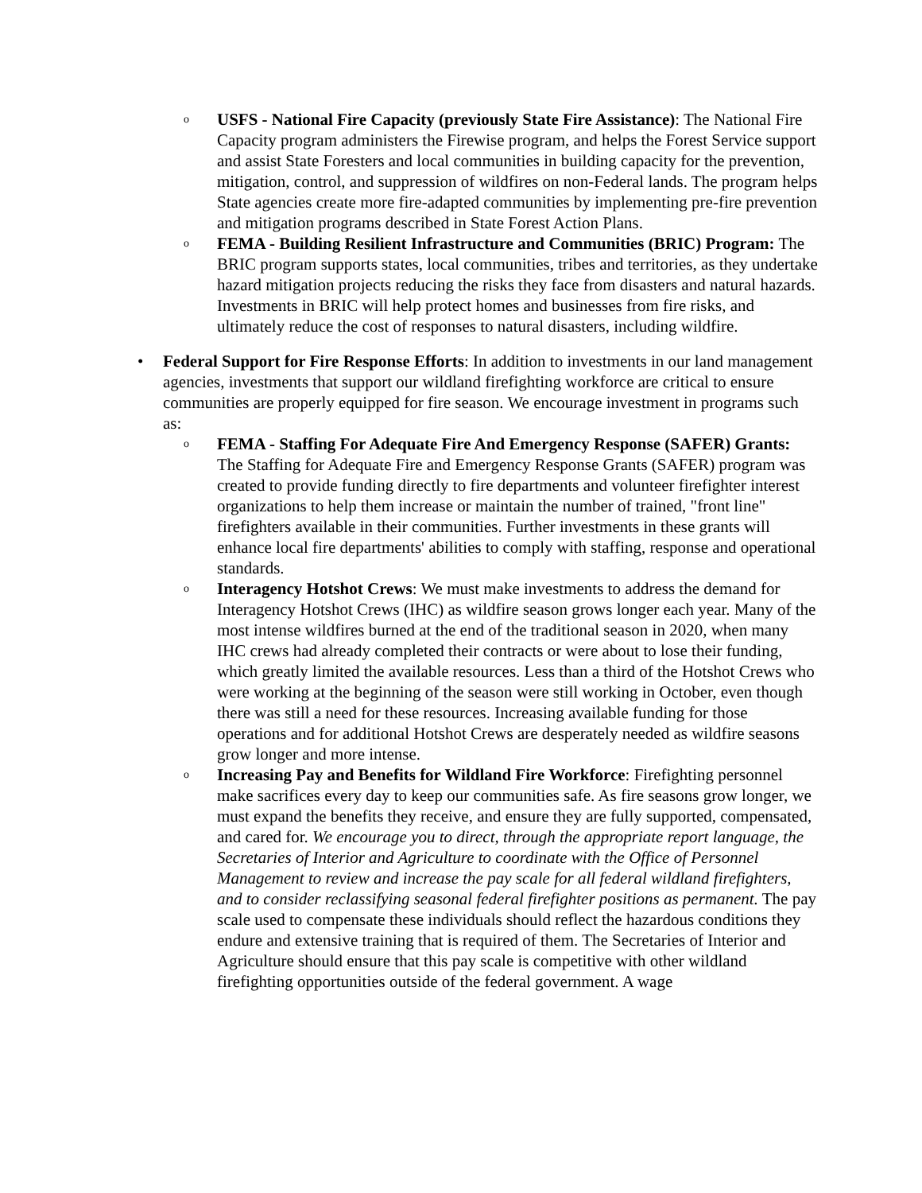o USFS - National Fire Capacity (previously State Fire Assistance): The National Fire Capacity program administers the Firewise program, and helps the Forest Service support and assist State Foresters and local communities in building capacity for the prevention, mitigation, control, and suppression of wildfires on non-Federal lands. The program helps State agencies create more fire-adapted communities by implementing pre-fire prevention and mitigation programs described in State Forest Action Plans.
o FEMA - Building Resilient Infrastructure and Communities (BRIC) Program: The BRIC program supports states, local communities, tribes and territories, as they undertake hazard mitigation projects reducing the risks they face from disasters and natural hazards. Investments in BRIC will help protect homes and businesses from fire risks, and ultimately reduce the cost of responses to natural disasters, including wildfire.
• Federal Support for Fire Response Efforts: In addition to investments in our land management agencies, investments that support our wildland firefighting workforce are critical to ensure communities are properly equipped for fire season. We encourage investment in programs such as:
o FEMA - Staffing For Adequate Fire And Emergency Response (SAFER) Grants: The Staffing for Adequate Fire and Emergency Response Grants (SAFER) program was created to provide funding directly to fire departments and volunteer firefighter interest organizations to help them increase or maintain the number of trained, "front line" firefighters available in their communities. Further investments in these grants will enhance local fire departments' abilities to comply with staffing, response and operational standards.
o Interagency Hotshot Crews: We must make investments to address the demand for Interagency Hotshot Crews (IHC) as wildfire season grows longer each year. Many of the most intense wildfires burned at the end of the traditional season in 2020, when many IHC crews had already completed their contracts or were about to lose their funding, which greatly limited the available resources. Less than a third of the Hotshot Crews who were working at the beginning of the season were still working in October, even though there was still a need for these resources. Increasing available funding for those operations and for additional Hotshot Crews are desperately needed as wildfire seasons grow longer and more intense.
o Increasing Pay and Benefits for Wildland Fire Workforce: Firefighting personnel make sacrifices every day to keep our communities safe. As fire seasons grow longer, we must expand the benefits they receive, and ensure they are fully supported, compensated, and cared for. We encourage you to direct, through the appropriate report language, the Secretaries of Interior and Agriculture to coordinate with the Office of Personnel Management to review and increase the pay scale for all federal wildland firefighters, and to consider reclassifying seasonal federal firefighter positions as permanent. The pay scale used to compensate these individuals should reflect the hazardous conditions they endure and extensive training that is required of them. The Secretaries of Interior and Agriculture should ensure that this pay scale is competitive with other wildland firefighting opportunities outside of the federal government. A wage